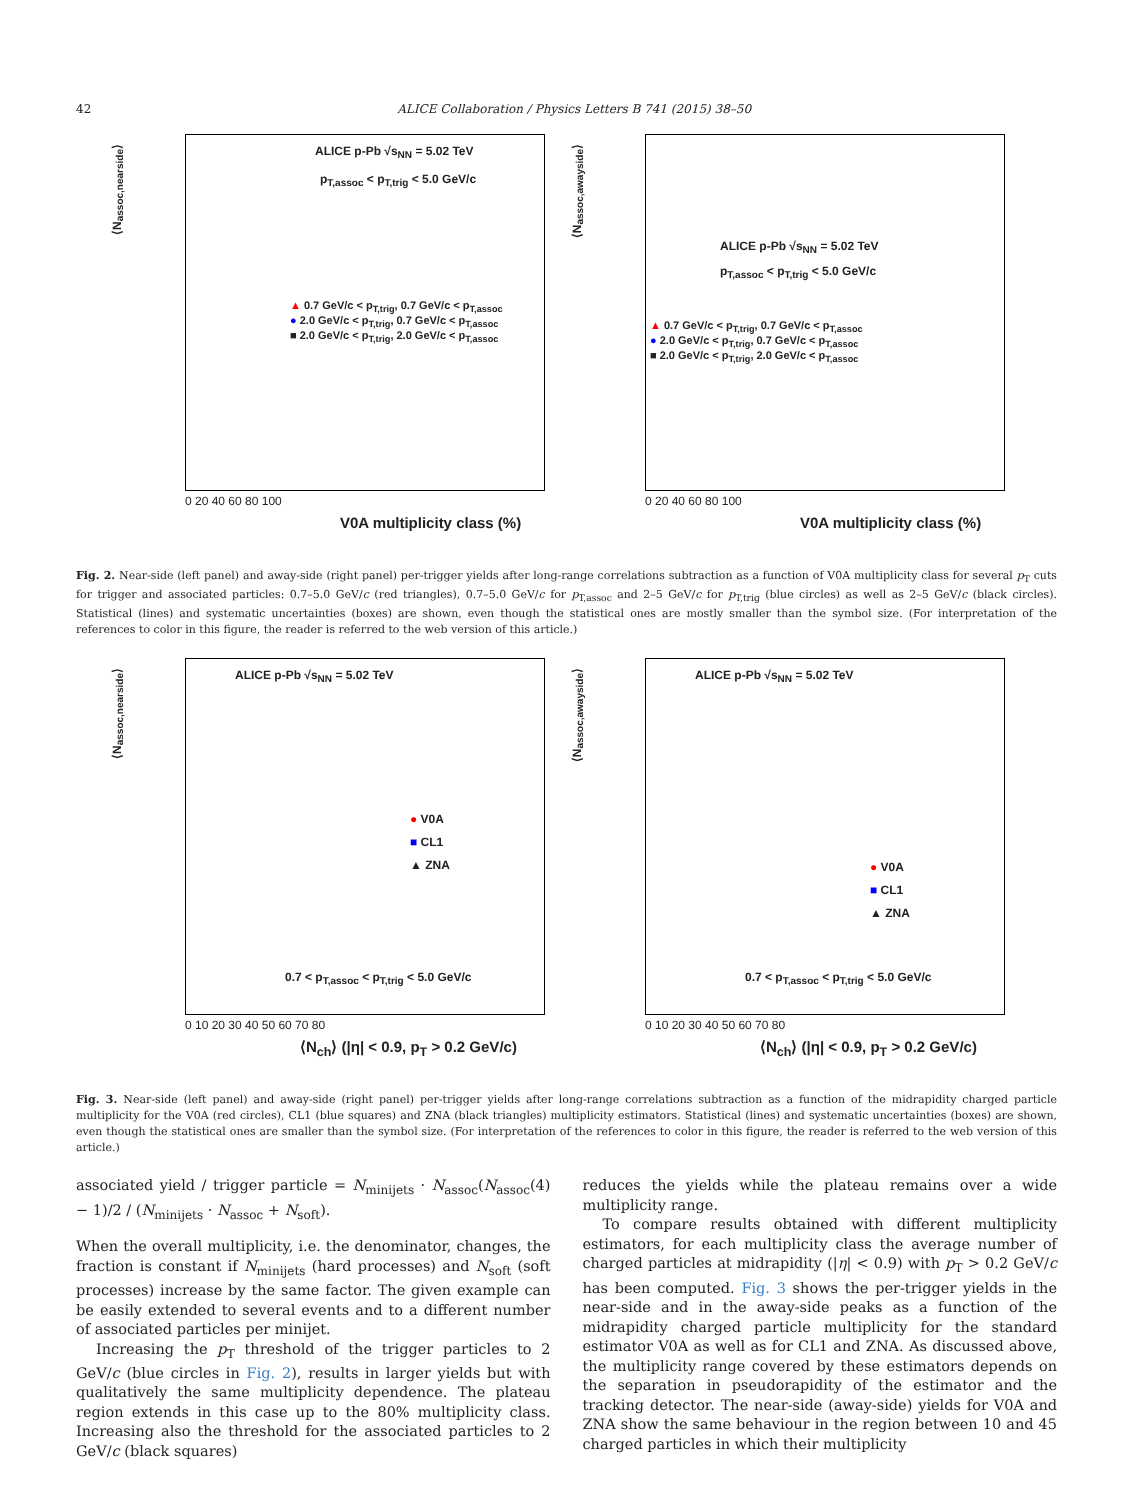42 ALICE Collaboration / Physics Letters B 741 (2015) 38–50
ALICE p-Pb √s<sub>NN</sub> = 5.02 TeV
p<sub>T,assoc</sub> < p<sub>T,trig</sub> < 5.0 GeV/c
▲ 0.7 GeV/c < p<sub>T,trig</sub>, 0.7 GeV/c < p<sub>T,assoc</sub>
● 2.0 GeV/c < p<sub>T,trig</sub>, 0.7 GeV/c < p<sub>T,assoc</sub>
■ 2.0 GeV/c < p<sub>T,trig</sub>, 2.0 GeV/c < p<sub>T,assoc</sub>
⟨N<sub>assoc,nearside</sub>⟩
0 20 40 60 80 100
V0A multiplicity class (%)
ALICE p-Pb √s<sub>NN</sub> = 5.02 TeV
p<sub>T,assoc</sub> < p<sub>T,trig</sub> < 5.0 GeV/c
▲ 0.7 GeV/c < p<sub>T,trig</sub>, 0.7 GeV/c < p<sub>T,assoc</sub>
● 2.0 GeV/c < p<sub>T,trig</sub>, 0.7 GeV/c < p<sub>T,assoc</sub>
■ 2.0 GeV/c < p<sub>T,trig</sub>, 2.0 GeV/c < p<sub>T,assoc</sub>
⟨N<sub>assoc,awayside</sub>⟩
0 20 40 60 80 100
V0A multiplicity class (%)
Fig. 2. Near-side (left panel) and away-side (right panel) per-trigger yields after long-range correlations subtraction as a function of V0A multiplicity class for several p<sub>T</sub> cuts for trigger and associated particles: 0.7–5.0 GeV/c (red triangles), 0.7–5.0 GeV/c for p<sub>T,assoc</sub> and 2–5 GeV/c for p<sub>T,trig</sub> (blue circles) as well as 2–5 GeV/c (black circles). Statistical (lines) and systematic uncertainties (boxes) are shown, even though the statistical ones are mostly smaller than the symbol size. (For interpretation of the references to color in this figure, the reader is referred to the web version of this article.)
ALICE p-Pb √s<sub>NN</sub> = 5.02 TeV
● V0A
■ CL1
▲ ZNA
0.7 < p<sub>T,assoc</sub> < p<sub>T,trig</sub> < 5.0 GeV/c
⟨N<sub>assoc,nearside</sub>⟩
0 10 20 30 40 50 60 70 80
⟨N<sub>ch</sub>⟩ (|η| < 0.9, p<sub>T</sub> > 0.2 GeV/c)
ALICE p-Pb √s<sub>NN</sub> = 5.02 TeV
● V0A
■ CL1
▲ ZNA
0.7 < p<sub>T,assoc</sub> < p<sub>T,trig</sub> < 5.0 GeV/c
⟨N<sub>assoc,awayside</sub>⟩
0 10 20 30 40 50 60 70 80
⟨N<sub>ch</sub>⟩ (|η| < 0.9, p<sub>T</sub> > 0.2 GeV/c)
Fig. 3. Near-side (left panel) and away-side (right panel) per-trigger yields after long-range correlations subtraction as a function of the midrapidity charged particle multiplicity for the V0A (red circles), CL1 (blue squares) and ZNA (black triangles) multiplicity estimators. Statistical (lines) and systematic uncertainties (boxes) are shown, even though the statistical ones are smaller than the symbol size. (For interpretation of the references to color in this figure, the reader is referred to the web version of this article.)
associated yield / trigger particle = N<sub>minijets</sub> · N<sub>assoc</sub>(N<sub>assoc</sub> − 1)/2 / (N<sub>minijets</sub> · N<sub>assoc</sub> + N<sub>soft</sub>). (4)
When the overall multiplicity, i.e. the denominator, changes, the fraction is constant if N<sub>minijets</sub> (hard processes) and N<sub>soft</sub> (soft processes) increase by the same factor. The given example can be easily extended to several events and to a different number of associated particles per minijet.
Increasing the p<sub>T</sub> threshold of the trigger particles to 2 GeV/c (blue circles in Fig. 2), results in larger yields but with qualitatively the same multiplicity dependence. The plateau region extends in this case up to the 80% multiplicity class. Increasing also the threshold for the associated particles to 2 GeV/c (black squares)
reduces the yields while the plateau remains over a wide multiplicity range.
To compare results obtained with different multiplicity estimators, for each multiplicity class the average number of charged particles at midrapidity (|η| < 0.9) with p<sub>T</sub> > 0.2 GeV/c has been computed. Fig. 3 shows the per-trigger yields in the near-side and in the away-side peaks as a function of the midrapidity charged particle multiplicity for the standard estimator V0A as well as for CL1 and ZNA. As discussed above, the multiplicity range covered by these estimators depends on the separation in pseudorapidity of the estimator and the tracking detector. The near-side (away-side) yields for V0A and ZNA show the same behaviour in the region between 10 and 45 charged particles in which their multiplicity